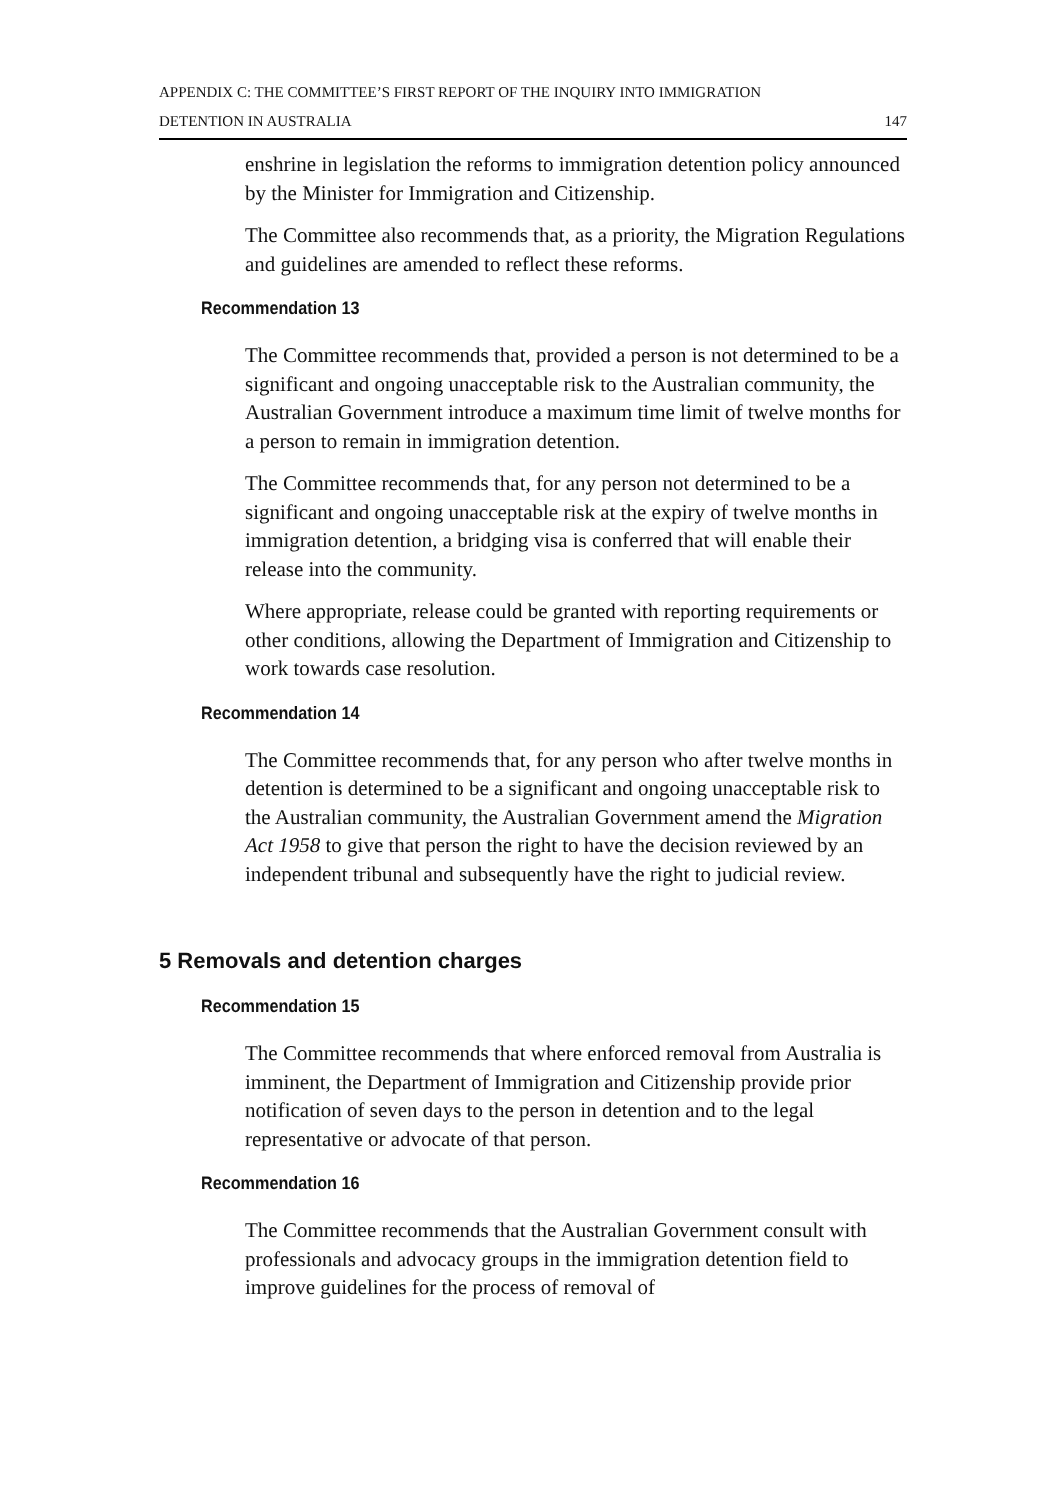APPENDIX C: THE COMMITTEE’S FIRST REPORT OF THE INQUIRY INTO IMMIGRATION
DETENTION IN AUSTRALIA 147
enshrine in legislation the reforms to immigration detention policy announced by the Minister for Immigration and Citizenship.
The Committee also recommends that, as a priority, the Migration Regulations and guidelines are amended to reflect these reforms.
Recommendation 13
The Committee recommends that, provided a person is not determined to be a significant and ongoing unacceptable risk to the Australian community, the Australian Government introduce a maximum time limit of twelve months for a person to remain in immigration detention.
The Committee recommends that, for any person not determined to be a significant and ongoing unacceptable risk at the expiry of twelve months in immigration detention, a bridging visa is conferred that will enable their release into the community.
Where appropriate, release could be granted with reporting requirements or other conditions, allowing the Department of Immigration and Citizenship to work towards case resolution.
Recommendation 14
The Committee recommends that, for any person who after twelve months in detention is determined to be a significant and ongoing unacceptable risk to the Australian community, the Australian Government amend the Migration Act 1958 to give that person the right to have the decision reviewed by an independent tribunal and subsequently have the right to judicial review.
5 Removals and detention charges
Recommendation 15
The Committee recommends that where enforced removal from Australia is imminent, the Department of Immigration and Citizenship provide prior notification of seven days to the person in detention and to the legal representative or advocate of that person.
Recommendation 16
The Committee recommends that the Australian Government consult with professionals and advocacy groups in the immigration detention field to improve guidelines for the process of removal of